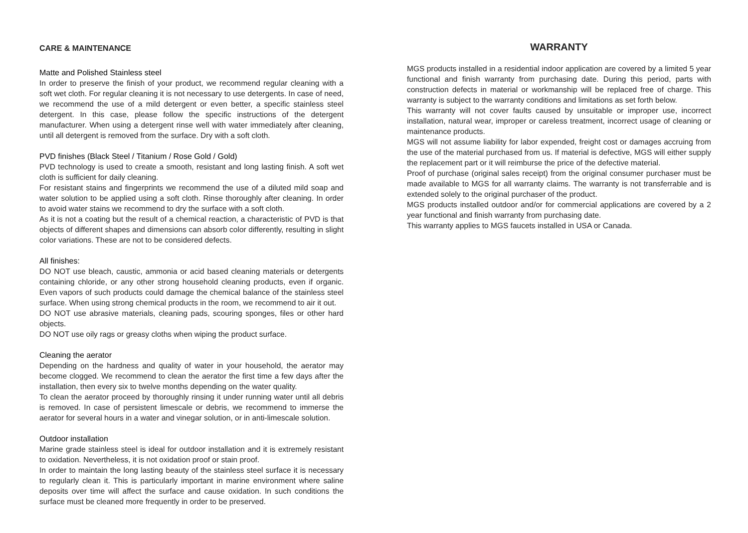CARE & MAINTENANCE
Matte and Polished Stainless steel
In order to preserve the finish of your product, we recommend regular cleaning with a soft wet cloth. For regular cleaning it is not necessary to use detergents. In case of need, we recommend the use of a mild detergent or even better, a specific stainless steel detergent. In this case, please follow the specific instructions of the detergent manufacturer. When using a detergent rinse well with water immediately after cleaning, until all detergent is removed from the surface. Dry with a soft cloth.
PVD finishes (Black Steel / Titanium / Rose Gold / Gold)
PVD technology is used to create a smooth, resistant and long lasting finish. A soft wet cloth is sufficient for daily cleaning.
For resistant stains and fingerprints we recommend the use of a diluted mild soap and water solution to be applied using a soft cloth. Rinse thoroughly after cleaning. In order to avoid water stains we recommend to dry the surface with a soft cloth.
As it is not a coating but the result of a chemical reaction, a characteristic of PVD is that objects of different shapes and dimensions can absorb color differently, resulting in slight color variations. These are not to be considered defects.
All finishes:
DO NOT use bleach, caustic, ammonia or acid based cleaning materials or detergents containing chloride, or any other strong household cleaning products, even if organic. Even vapors of such products could damage the chemical balance of the stainless steel surface. When using strong chemical products in the room, we recommend to air it out.
DO NOT use abrasive materials, cleaning pads, scouring sponges, files or other hard objects.
DO NOT use oily rags or greasy cloths when wiping the product surface.
Cleaning the aerator
Depending on the hardness and quality of water in your household, the aerator may become clogged. We recommend to clean the aerator the first time a few days after the installation, then every six to twelve months depending on the water quality.
To clean the aerator proceed by thoroughly rinsing it under running water until all debris is removed. In case of persistent limescale or debris, we recommend to immerse the aerator for several hours in a water and vinegar solution, or in anti-limescale solution.
Outdoor installation
Marine grade stainless steel is ideal for outdoor installation and it is extremely resistant to oxidation. Nevertheless, it is not oxidation proof or stain proof.
In order to maintain the long lasting beauty of the stainless steel surface it is necessary to regularly clean it. This is particularly important in marine environment where saline deposits over time will affect the surface and cause oxidation. In such conditions the surface must be cleaned more frequently in order to be preserved.
WARRANTY
MGS products installed in a residential indoor application are covered by a limited 5 year functional and finish warranty from purchasing date. During this period, parts with construction defects in material or workmanship will be replaced free of charge. This warranty is subject to the warranty conditions and limitations as set forth below.
This warranty will not cover faults caused by unsuitable or improper use, incorrect installation, natural wear, improper or careless treatment, incorrect usage of cleaning or maintenance products.
MGS will not assume liability for labor expended, freight cost or damages accruing from the use of the material purchased from us. If material is defective, MGS will either supply the replacement part or it will reimburse the price of the defective material.
Proof of purchase (original sales receipt) from the original consumer purchaser must be made available to MGS for all warranty claims. The warranty is not transferrable and is extended solely to the original purchaser of the product.
MGS products installed outdoor and/or for commercial applications are covered by a 2 year functional and finish warranty from purchasing date.
This warranty applies to MGS faucets installed in USA or Canada.